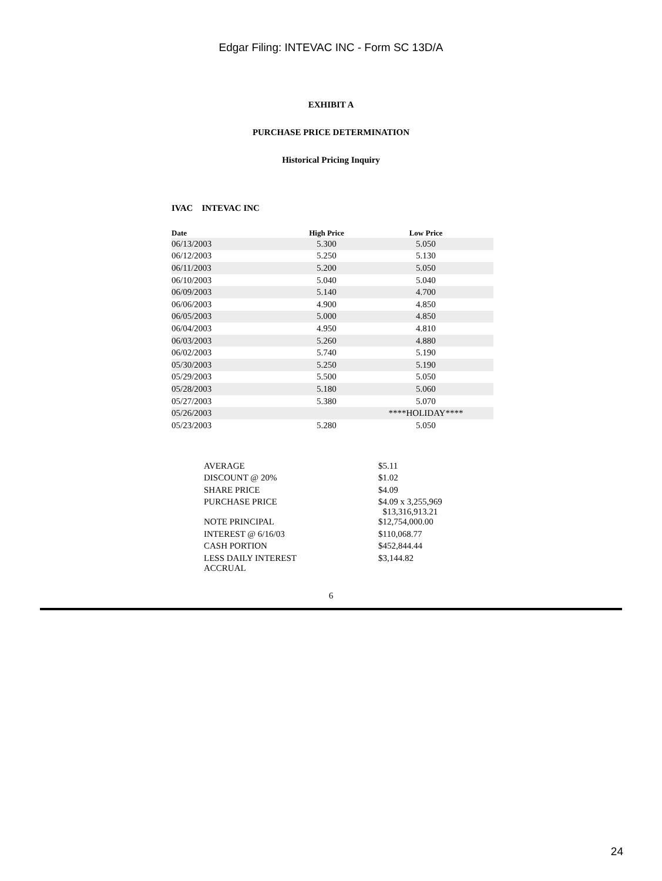Edgar Filing: INTEVAC INC - Form SC 13D/A
EXHIBIT A
PURCHASE PRICE DETERMINATION
Historical Pricing Inquiry
IVAC INTEVAC INC
| Date | High Price | Low Price |
| --- | --- | --- |
| 06/13/2003 | 5.300 | 5.050 |
| 06/12/2003 | 5.250 | 5.130 |
| 06/11/2003 | 5.200 | 5.050 |
| 06/10/2003 | 5.040 | 5.040 |
| 06/09/2003 | 5.140 | 4.700 |
| 06/06/2003 | 4.900 | 4.850 |
| 06/05/2003 | 5.000 | 4.850 |
| 06/04/2003 | 4.950 | 4.810 |
| 06/03/2003 | 5.260 | 4.880 |
| 06/02/2003 | 5.740 | 5.190 |
| 05/30/2003 | 5.250 | 5.190 |
| 05/29/2003 | 5.500 | 5.050 |
| 05/28/2003 | 5.180 | 5.060 |
| 05/27/2003 | 5.380 | 5.070 |
| 05/26/2003 | | ****HOLIDAY**** |
| 05/23/2003 | 5.280 | 5.050 |
| AVERAGE | $5.11 |
| DISCOUNT @ 20% | $1.02 |
| SHARE PRICE | $4.09 |
| PURCHASE PRICE | $4.09 x 3,255,969 $13,316,913.21 |
| NOTE PRINCIPAL | $12,754,000.00 |
| INTEREST @ 6/16/03 | $110,068.77 |
| CASH PORTION | $452,844.44 |
| LESS DAILY INTEREST ACCRUAL | $3,144.82 |
6
24